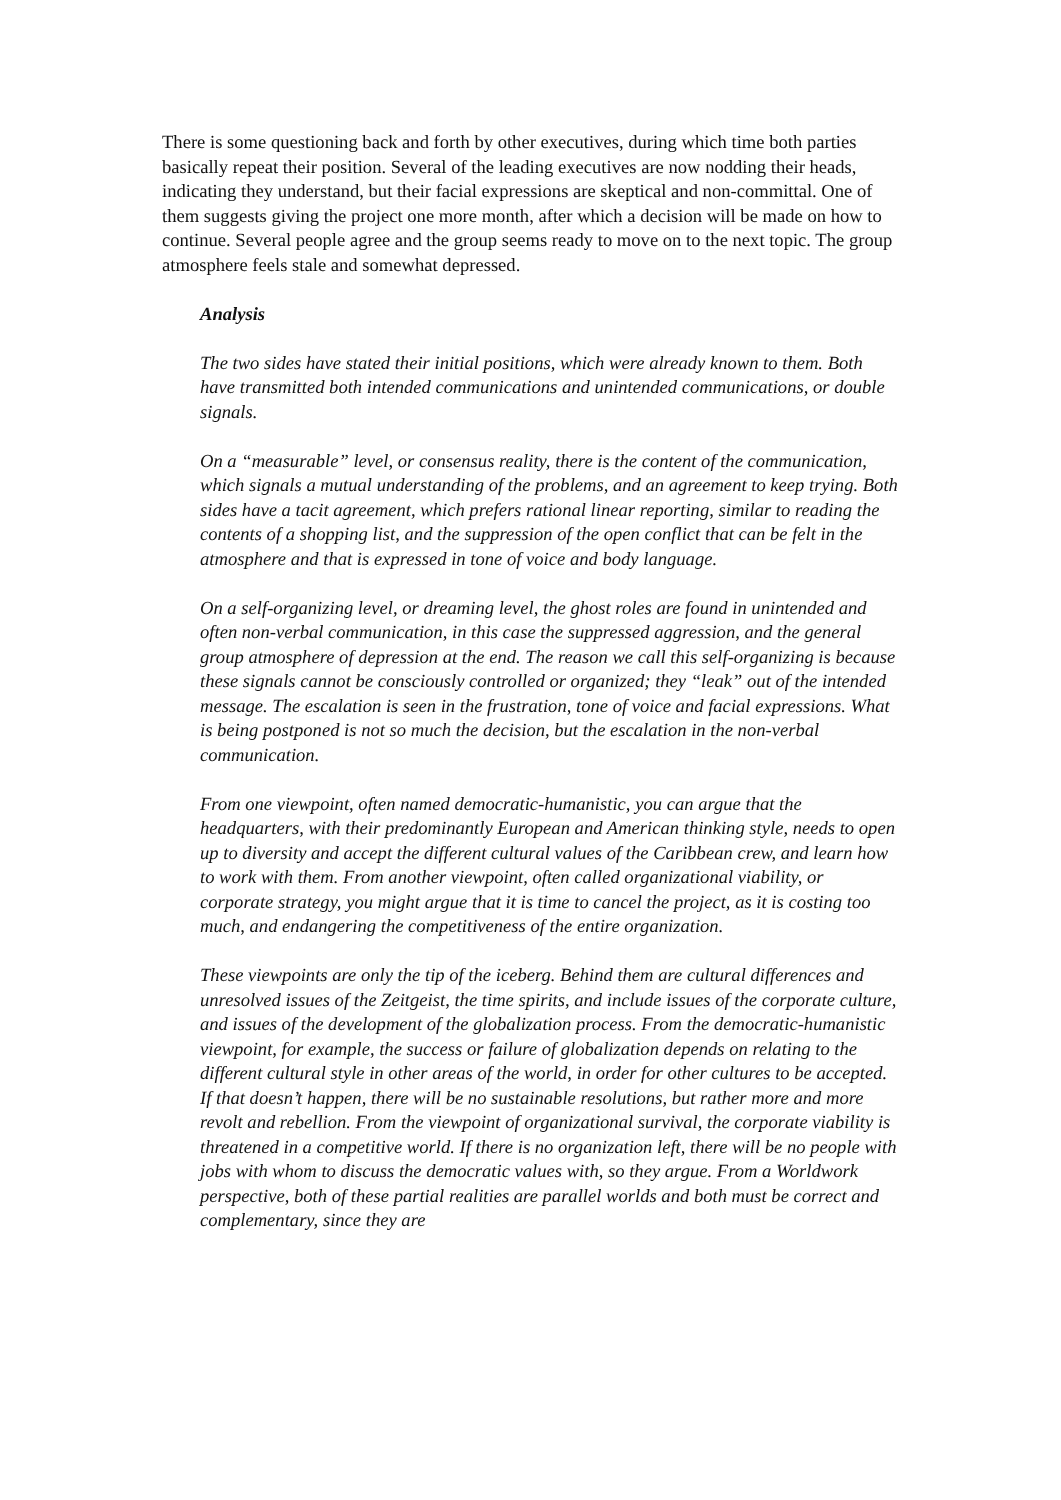There is some questioning back and forth by other executives, during which time both parties basically repeat their position. Several of the leading executives are now nodding their heads, indicating they understand, but their facial expressions are skeptical and non-committal. One of them suggests giving the project one more month, after which a decision will be made on how to continue. Several people agree and the group seems ready to move on to the next topic. The group atmosphere feels stale and somewhat depressed.
Analysis
The two sides have stated their initial positions, which were already known to them. Both have transmitted both intended communications and unintended communications, or double signals.
On a “measurable” level, or consensus reality, there is the content of the communication, which signals a mutual understanding of the problems, and an agreement to keep trying. Both sides have a tacit agreement, which prefers rational linear reporting, similar to reading the contents of a shopping list, and the suppression of the open conflict that can be felt in the atmosphere and that is expressed in tone of voice and body language.
On a self-organizing level, or dreaming level, the ghost roles are found in unintended and often non-verbal communication, in this case the suppressed aggression, and the general group atmosphere of depression at the end. The reason we call this self-organizing is because these signals cannot be consciously controlled or organized; they “leak” out of the intended message. The escalation is seen in the frustration, tone of voice and facial expressions. What is being postponed is not so much the decision, but the escalation in the non-verbal communication.
From one viewpoint, often named democratic-humanistic, you can argue that the headquarters, with their predominantly European and American thinking style, needs to open up to diversity and accept the different cultural values of the Caribbean crew, and learn how to work with them. From another viewpoint, often called organizational viability, or corporate strategy, you might argue that it is time to cancel the project, as it is costing too much, and endangering the competitiveness of the entire organization.
These viewpoints are only the tip of the iceberg. Behind them are cultural differences and unresolved issues of the Zeitgeist, the time spirits, and include issues of the corporate culture, and issues of the development of the globalization process. From the democratic-humanistic viewpoint, for example, the success or failure of globalization depends on relating to the different cultural style in other areas of the world, in order for other cultures to be accepted. If that doesn’t happen, there will be no sustainable resolutions, but rather more and more revolt and rebellion. From the viewpoint of organizational survival, the corporate viability is threatened in a competitive world. If there is no organization left, there will be no people with jobs with whom to discuss the democratic values with, so they argue. From a Worldwork perspective, both of these partial realities are parallel worlds and both must be correct and complementary, since they are